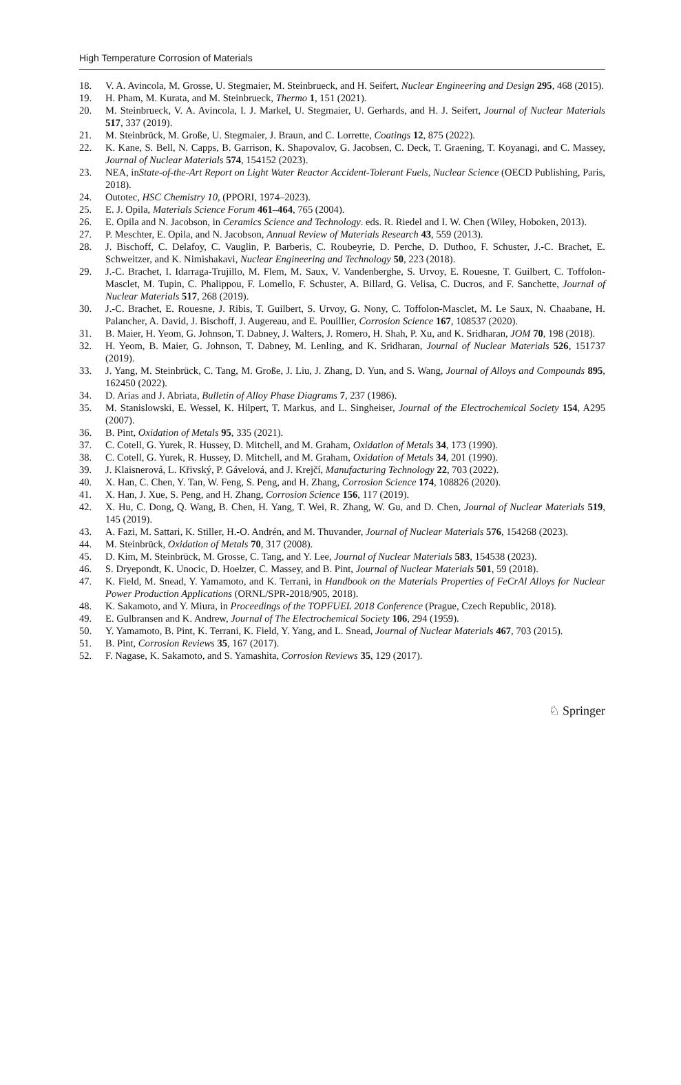High Temperature Corrosion of Materials
18. V. A. Avincola, M. Grosse, U. Stegmaier, M. Steinbrueck, and H. Seifert, Nuclear Engineering and Design 295, 468 (2015).
19. H. Pham, M. Kurata, and M. Steinbrueck, Thermo 1, 151 (2021).
20. M. Steinbrueck, V. A. Avincola, I. J. Markel, U. Stegmaier, U. Gerhards, and H. J. Seifert, Journal of Nuclear Materials 517, 337 (2019).
21. M. Steinbrück, M. Große, U. Stegmaier, J. Braun, and C. Lorrette, Coatings 12, 875 (2022).
22. K. Kane, S. Bell, N. Capps, B. Garrison, K. Shapovalov, G. Jacobsen, C. Deck, T. Graening, T. Koyanagi, and C. Massey, Journal of Nuclear Materials 574, 154152 (2023).
23. NEA, inState-of-the-Art Report on Light Water Reactor Accident-Tolerant Fuels, Nuclear Science (OECD Publishing, Paris, 2018).
24. Outotec, HSC Chemistry 10, (PPORI, 1974–2023).
25. E. J. Opila, Materials Science Forum 461–464, 765 (2004).
26. E. Opila and N. Jacobson, in Ceramics Science and Technology. eds. R. Riedel and I. W. Chen (Wiley, Hoboken, 2013).
27. P. Meschter, E. Opila, and N. Jacobson, Annual Review of Materials Research 43, 559 (2013).
28. J. Bischoff, C. Delafoy, C. Vauglin, P. Barberis, C. Roubeyrie, D. Perche, D. Duthoo, F. Schuster, J.-C. Brachet, E. Schweitzer, and K. Nimishakavi, Nuclear Engineering and Technology 50, 223 (2018).
29. J.-C. Brachet, I. Idarraga-Trujillo, M. Flem, M. Saux, V. Vandenberghe, S. Urvoy, E. Rouesne, T. Guilbert, C. Toffolon-Masclet, M. Tupin, C. Phalippou, F. Lomello, F. Schuster, A. Billard, G. Velisa, C. Ducros, and F. Sanchette, Journal of Nuclear Materials 517, 268 (2019).
30. J.-C. Brachet, E. Rouesne, J. Ribis, T. Guilbert, S. Urvoy, G. Nony, C. Toffolon-Masclet, M. Le Saux, N. Chaabane, H. Palancher, A. David, J. Bischoff, J. Augereau, and E. Pouillier, Corrosion Science 167, 108537 (2020).
31. B. Maier, H. Yeom, G. Johnson, T. Dabney, J. Walters, J. Romero, H. Shah, P. Xu, and K. Sridharan, JOM 70, 198 (2018).
32. H. Yeom, B. Maier, G. Johnson, T. Dabney, M. Lenling, and K. Sridharan, Journal of Nuclear Materials 526, 151737 (2019).
33. J. Yang, M. Steinbrück, C. Tang, M. Große, J. Liu, J. Zhang, D. Yun, and S. Wang, Journal of Alloys and Compounds 895, 162450 (2022).
34. D. Arias and J. Abriata, Bulletin of Alloy Phase Diagrams 7, 237 (1986).
35. M. Stanislowski, E. Wessel, K. Hilpert, T. Markus, and L. Singheiser, Journal of the Electrochemical Society 154, A295 (2007).
36. B. Pint, Oxidation of Metals 95, 335 (2021).
37. C. Cotell, G. Yurek, R. Hussey, D. Mitchell, and M. Graham, Oxidation of Metals 34, 173 (1990).
38. C. Cotell, G. Yurek, R. Hussey, D. Mitchell, and M. Graham, Oxidation of Metals 34, 201 (1990).
39. J. Klaisnerová, L. Křivský, P. Gávelová, and J. Krejčí, Manufacturing Technology 22, 703 (2022).
40. X. Han, C. Chen, Y. Tan, W. Feng, S. Peng, and H. Zhang, Corrosion Science 174, 108826 (2020).
41. X. Han, J. Xue, S. Peng, and H. Zhang, Corrosion Science 156, 117 (2019).
42. X. Hu, C. Dong, Q. Wang, B. Chen, H. Yang, T. Wei, R. Zhang, W. Gu, and D. Chen, Journal of Nuclear Materials 519, 145 (2019).
43. A. Fazi, M. Sattari, K. Stiller, H.-O. Andrén, and M. Thuvander, Journal of Nuclear Materials 576, 154268 (2023).
44. M. Steinbrück, Oxidation of Metals 70, 317 (2008).
45. D. Kim, M. Steinbrück, M. Grosse, C. Tang, and Y. Lee, Journal of Nuclear Materials 583, 154538 (2023).
46. S. Dryepondt, K. Unocic, D. Hoelzer, C. Massey, and B. Pint, Journal of Nuclear Materials 501, 59 (2018).
47. K. Field, M. Snead, Y. Yamamoto, and K. Terrani, in Handbook on the Materials Properties of FeCrAl Alloys for Nuclear Power Production Applications (ORNL/SPR-2018/905, 2018).
48. K. Sakamoto, and Y. Miura, in Proceedings of the TOPFUEL 2018 Conference (Prague, Czech Republic, 2018).
49. E. Gulbransen and K. Andrew, Journal of The Electrochemical Society 106, 294 (1959).
50. Y. Yamamoto, B. Pint, K. Terrani, K. Field, Y. Yang, and L. Snead, Journal of Nuclear Materials 467, 703 (2015).
51. B. Pint, Corrosion Reviews 35, 167 (2017).
52. F. Nagase, K. Sakamoto, and S. Yamashita, Corrosion Reviews 35, 129 (2017).
♘ Springer